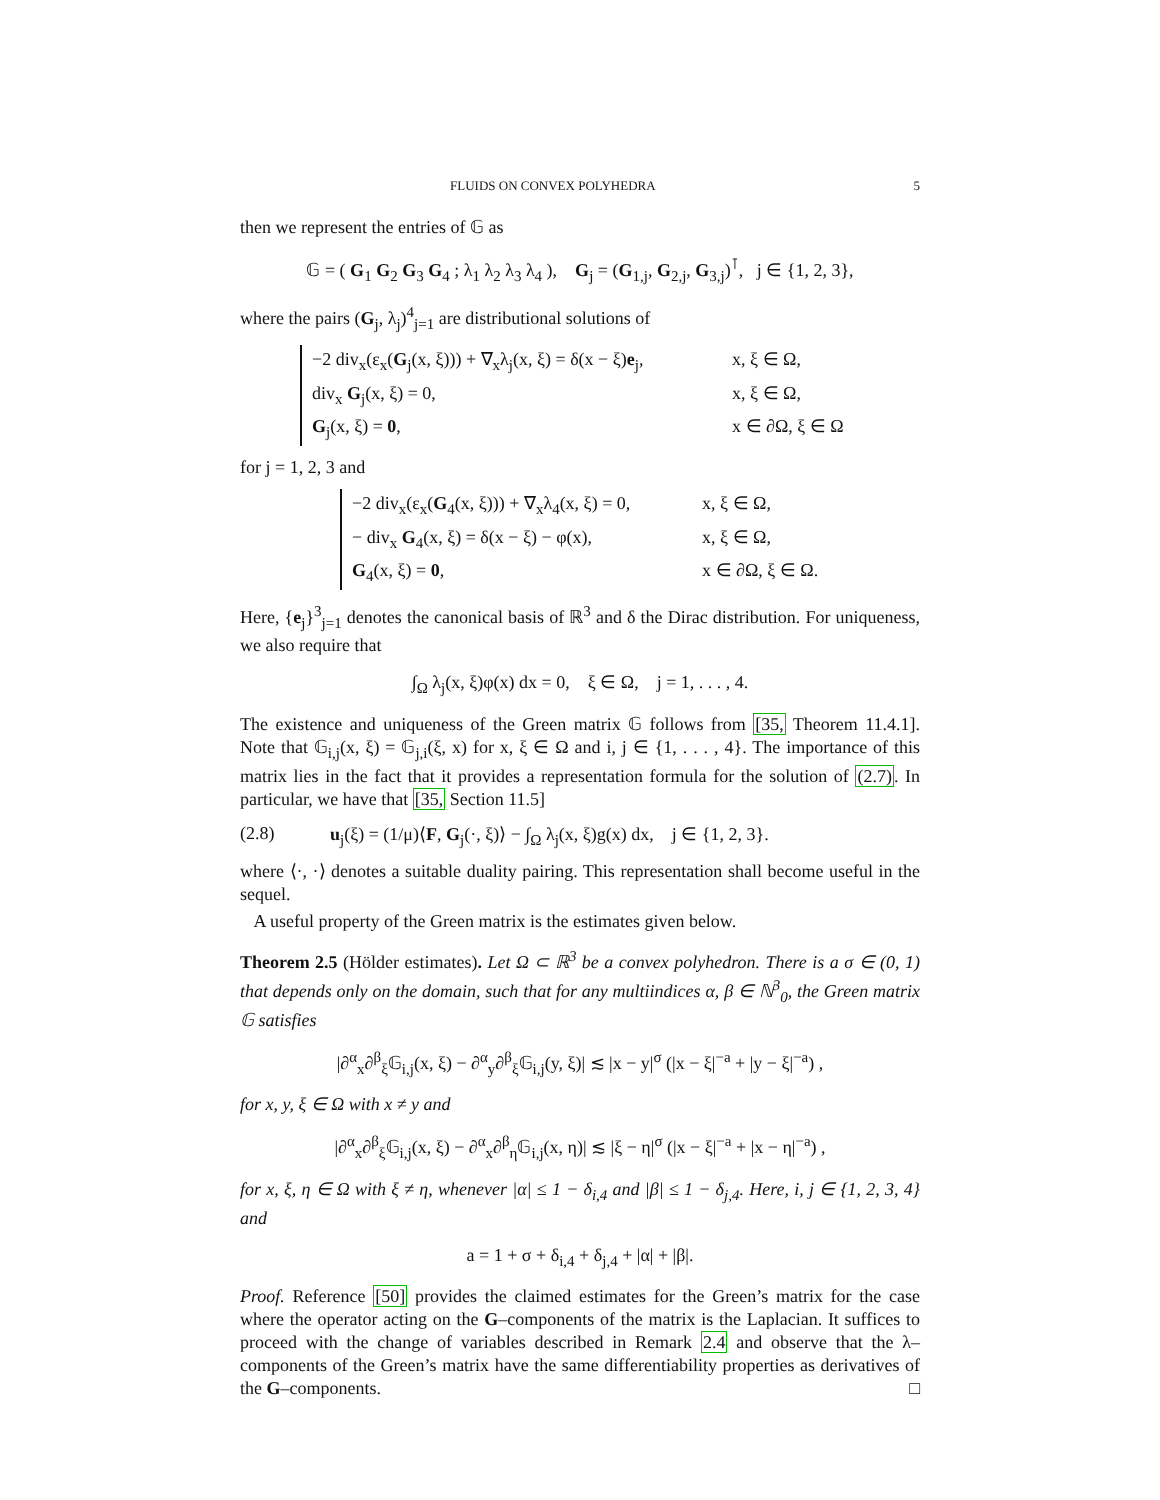FLUIDS ON CONVEX POLYHEDRA 5
then we represent the entries of 𝔾 as
𝔾 = ( G<sub>1</sub> G<sub>2</sub> G<sub>3</sub> G<sub>4</sub> ; λ<sub>1</sub> λ<sub>2</sub> λ<sub>3</sub> λ<sub>4</sub> ), G<sub>j</sub> = (G<sub>1,j</sub>, G<sub>2,j</sub>, G<sub>3,j</sub>)<sup>⊺</sup>, j ∈ {1, 2, 3},
where the pairs (G<sub>j</sub>, λ<sub>j</sub>)<sup>4</sup><sub>j=1</sub> are distributional solutions of
−2 div<sub>x</sub>(ε<sub>x</sub>(G<sub>j</sub>(x, ξ))) + ∇<sub>x</sub>λ<sub>j</sub>(x, ξ) = δ(x − ξ)e<sub>j</sub>, x, ξ ∈ Ω,
div<sub>x</sub> G<sub>j</sub>(x, ξ) = 0, x, ξ ∈ Ω,
G<sub>j</sub>(x, ξ) = 0, x ∈ ∂Ω, ξ ∈ Ω
for j = 1, 2, 3 and
−2 div<sub>x</sub>(ε<sub>x</sub>(G<sub>4</sub>(x, ξ))) + ∇<sub>x</sub>λ<sub>4</sub>(x, ξ) = 0, x, ξ ∈ Ω,
− div<sub>x</sub> G<sub>4</sub>(x, ξ) = δ(x − ξ) − φ(x), x, ξ ∈ Ω,
G<sub>4</sub>(x, ξ) = 0, x ∈ ∂Ω, ξ ∈ Ω.
Here, {e<sub>j</sub>}<sup>3</sup><sub>j=1</sub> denotes the canonical basis of ℝ<sup>3</sup> and δ the Dirac distribution. For uniqueness, we also require that
∫<sub>Ω</sub> λ<sub>j</sub>(x, ξ)φ(x) dx = 0, ξ ∈ Ω, j = 1, . . . , 4.
The existence and uniqueness of the Green matrix 𝔾 follows from [35, Theorem 11.4.1]. Note that 𝔾<sub>i,j</sub>(x, ξ) = 𝔾<sub>j,i</sub>(ξ, x) for x, ξ ∈ Ω and i, j ∈ {1, . . . , 4}. The importance of this matrix lies in the fact that it provides a representation formula for the solution of (2.7). In particular, we have that [35, Section 11.5]
(2.8) u<sub>j</sub>(ξ) = (1/μ)⟨F, G<sub>j</sub>(·, ξ)⟩ − ∫<sub>Ω</sub> λ<sub>j</sub>(x, ξ)g(x) dx, j ∈ {1, 2, 3}.
where ⟨·, ·⟩ denotes a suitable duality pairing. This representation shall become useful in the sequel.
A useful property of the Green matrix is the estimates given below.
Theorem 2.5 (Hölder estimates). Let Ω ⊂ ℝ<sup>3</sup> be a convex polyhedron. There is a σ ∈ (0, 1) that depends only on the domain, such that for any multiindices α, β ∈ ℕ<sup>3</sup><sub>0</sub>, the Green matrix 𝔾 satisfies
|∂<sup>α</sup><sub>x</sub>∂<sup>β</sup><sub>ξ</sub>𝔾<sub>i,j</sub>(x, ξ) − ∂<sup>α</sup><sub>y</sub>∂<sup>β</sup><sub>ξ</sub>𝔾<sub>i,j</sub>(y, ξ)| ≲ |x − y|<sup>σ</sup> (|x − ξ|<sup>−a</sup> + |y − ξ|<sup>−a</sup>) ,
for x, y, ξ ∈ Ω with x ≠ y and
|∂<sup>α</sup><sub>x</sub>∂<sup>β</sup><sub>ξ</sub>𝔾<sub>i,j</sub>(x, ξ) − ∂<sup>α</sup><sub>x</sub>∂<sup>β</sup><sub>η</sub>𝔾<sub>i,j</sub>(x, η)| ≲ |ξ − η|<sup>σ</sup> (|x − ξ|<sup>−a</sup> + |x − η|<sup>−a</sup>) ,
for x, ξ, η ∈ Ω with ξ ≠ η, whenever |α| ≤ 1 − δ<sub>i,4</sub> and |β| ≤ 1 − δ<sub>j,4</sub>. Here, i, j ∈ {1, 2, 3, 4} and
a = 1 + σ + δ<sub>i,4</sub> + δ<sub>j,4</sub> + |α| + |β|.
Proof. Reference [50] provides the claimed estimates for the Green’s matrix for the case where the operator acting on the G–components of the matrix is the Laplacian. It suffices to proceed with the change of variables described in Remark 2.4 and observe that the λ–components of the Green’s matrix have the same differentiability properties as derivatives of the G–components. □